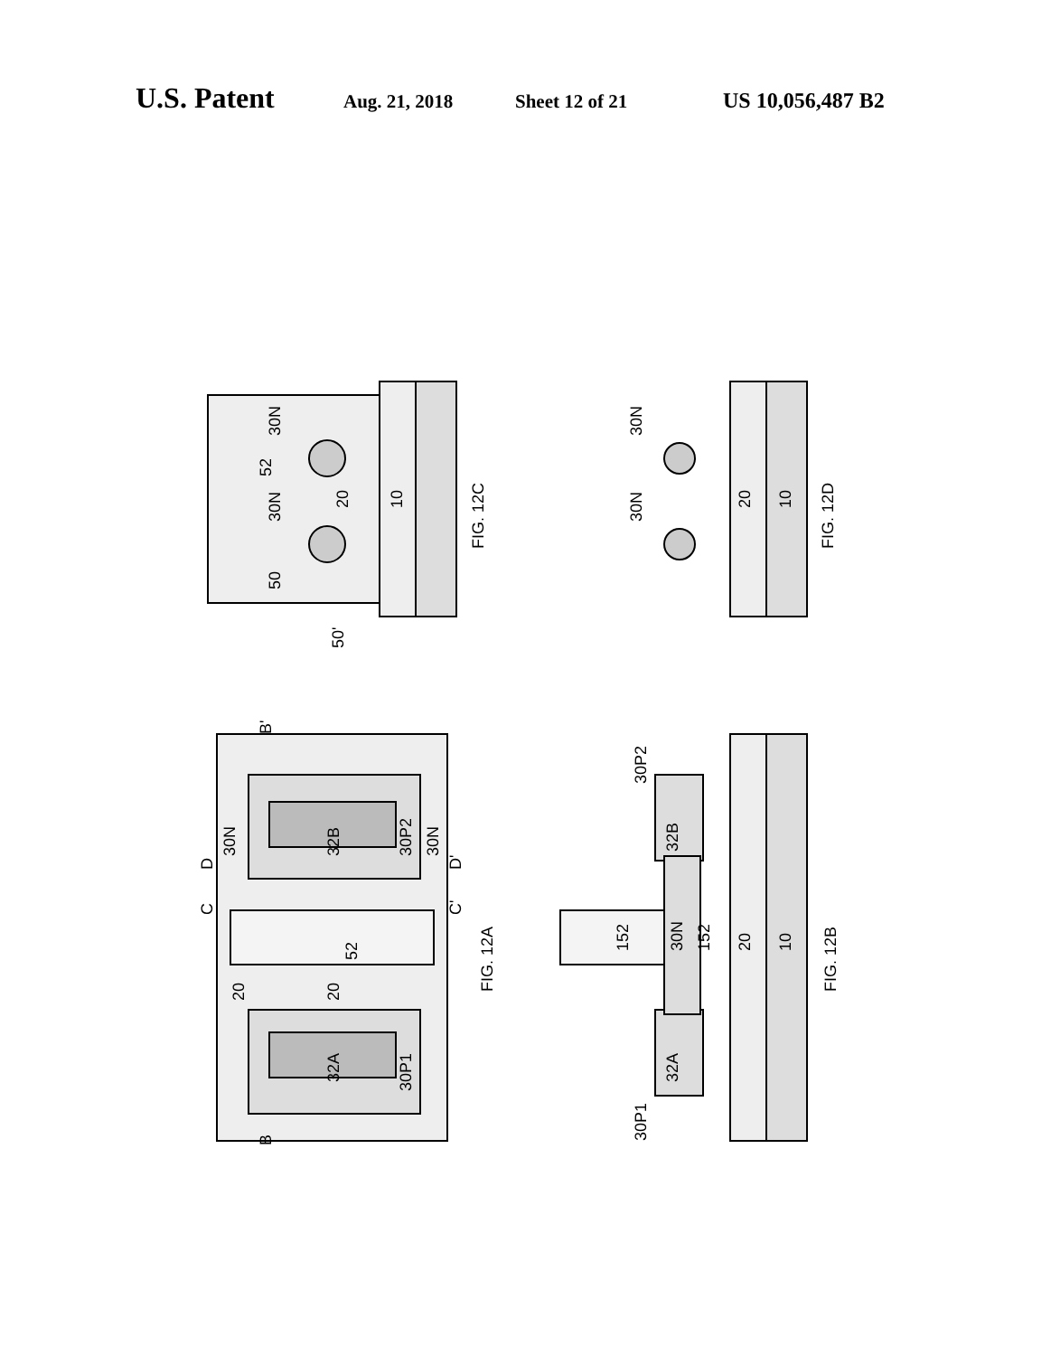U.S. Patent Aug. 21, 2018 Sheet 12 of 21 US 10,056,487 B2
52
30N
30N
50
20
10
50'
FIG. 12C
30N
30N
20
10
FIG. 12D
B'
B
D
D'
C
C'
32B
32A
30P2
30P1
30N
30N
52
20
20
FIG. 12A
152
30N
152
20
10
32B
32A
30P2
30P1
FIG. 12B